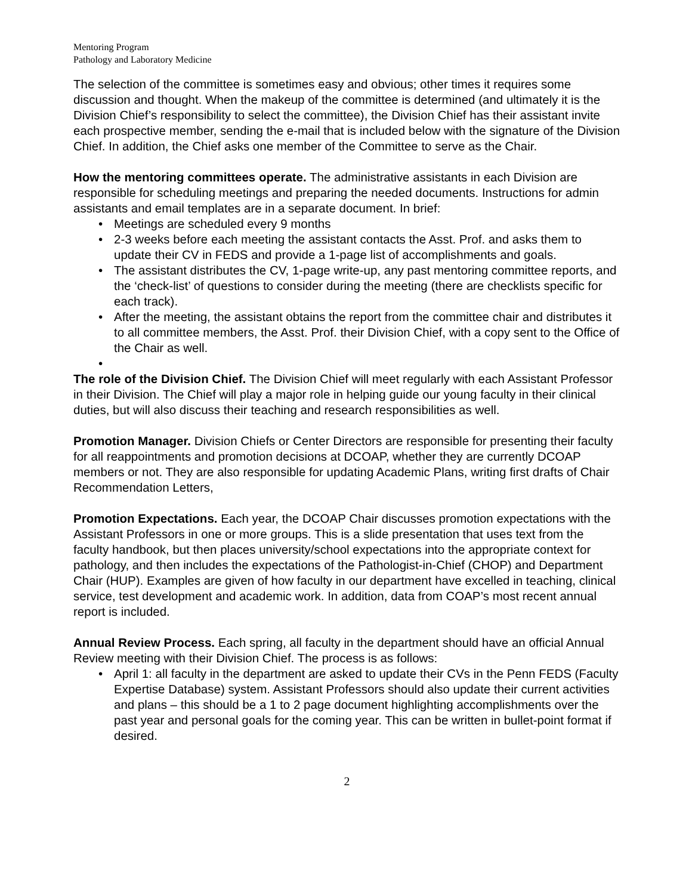Mentoring Program
Pathology and Laboratory Medicine
The selection of the committee is sometimes easy and obvious; other times it requires some discussion and thought. When the makeup of the committee is determined (and ultimately it is the Division Chief’s responsibility to select the committee), the Division Chief has their assistant invite each prospective member, sending the e-mail that is included below with the signature of the Division Chief. In addition, the Chief asks one member of the Committee to serve as the Chair.
How the mentoring committees operate. The administrative assistants in each Division are responsible for scheduling meetings and preparing the needed documents. Instructions for admin assistants and email templates are in a separate document. In brief:
• Meetings are scheduled every 9 months
• 2-3 weeks before each meeting the assistant contacts the Asst. Prof. and asks them to update their CV in FEDS and provide a 1-page list of accomplishments and goals.
• The assistant distributes the CV, 1-page write-up, any past mentoring committee reports, and the ‘check-list’ of questions to consider during the meeting (there are checklists specific for each track).
• After the meeting, the assistant obtains the report from the committee chair and distributes it to all committee members, the Asst. Prof. their Division Chief, with a copy sent to the Office of the Chair as well.
•
The role of the Division Chief. The Division Chief will meet regularly with each Assistant Professor in their Division. The Chief will play a major role in helping guide our young faculty in their clinical duties, but will also discuss their teaching and research responsibilities as well.
Promotion Manager. Division Chiefs or Center Directors are responsible for presenting their faculty for all reappointments and promotion decisions at DCOAP, whether they are currently DCOAP members or not. They are also responsible for updating Academic Plans, writing first drafts of Chair Recommendation Letters,
Promotion Expectations. Each year, the DCOAP Chair discusses promotion expectations with the Assistant Professors in one or more groups. This is a slide presentation that uses text from the faculty handbook, but then places university/school expectations into the appropriate context for pathology, and then includes the expectations of the Pathologist-in-Chief (CHOP) and Department Chair (HUP). Examples are given of how faculty in our department have excelled in teaching, clinical service, test development and academic work. In addition, data from COAP’s most recent annual report is included.
Annual Review Process. Each spring, all faculty in the department should have an official Annual Review meeting with their Division Chief. The process is as follows:
• April 1: all faculty in the department are asked to update their CVs in the Penn FEDS (Faculty Expertise Database) system. Assistant Professors should also update their current activities and plans – this should be a 1 to 2 page document highlighting accomplishments over the past year and personal goals for the coming year. This can be written in bullet-point format if desired.
2